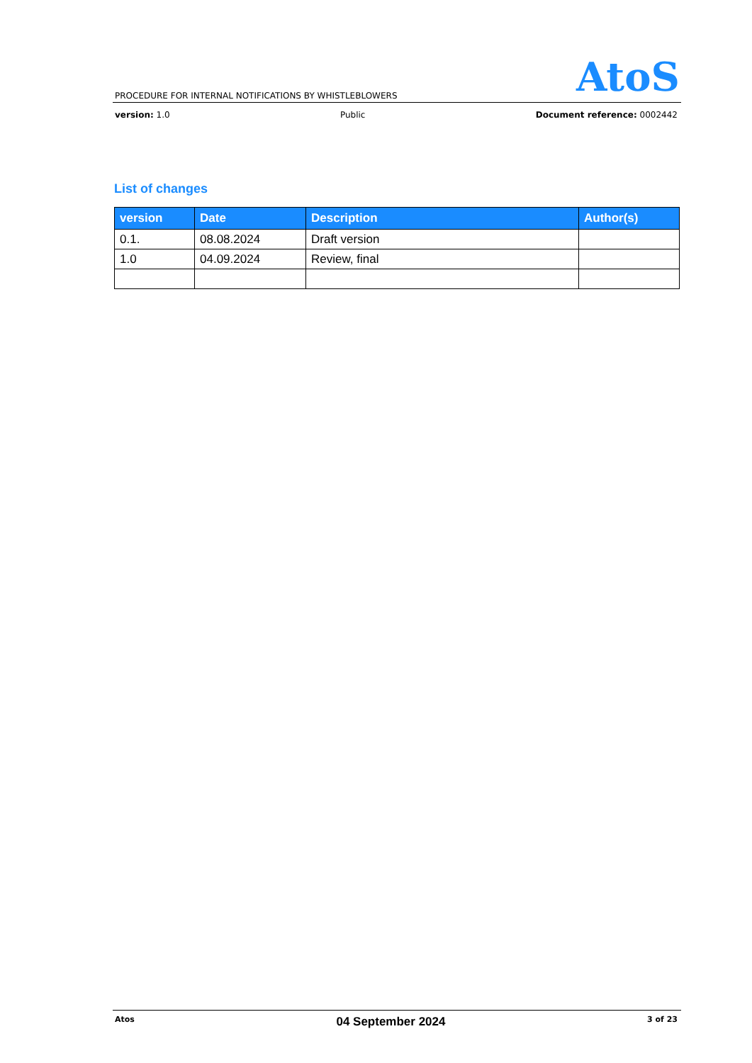AtoS
PROCEDURE FOR INTERNAL NOTIFICATIONS BY WHISTLEBLOWERS
version: 1.0 Public Document reference: 0002442
List of changes
| version | Date | Description | Author(s) |
| --- | --- | --- | --- |
| 0.1. | 08.08.2024 | Draft version | |
| 1.0 | 04.09.2024 | Review, final | |
Atos 04 September 2024 3 of 23